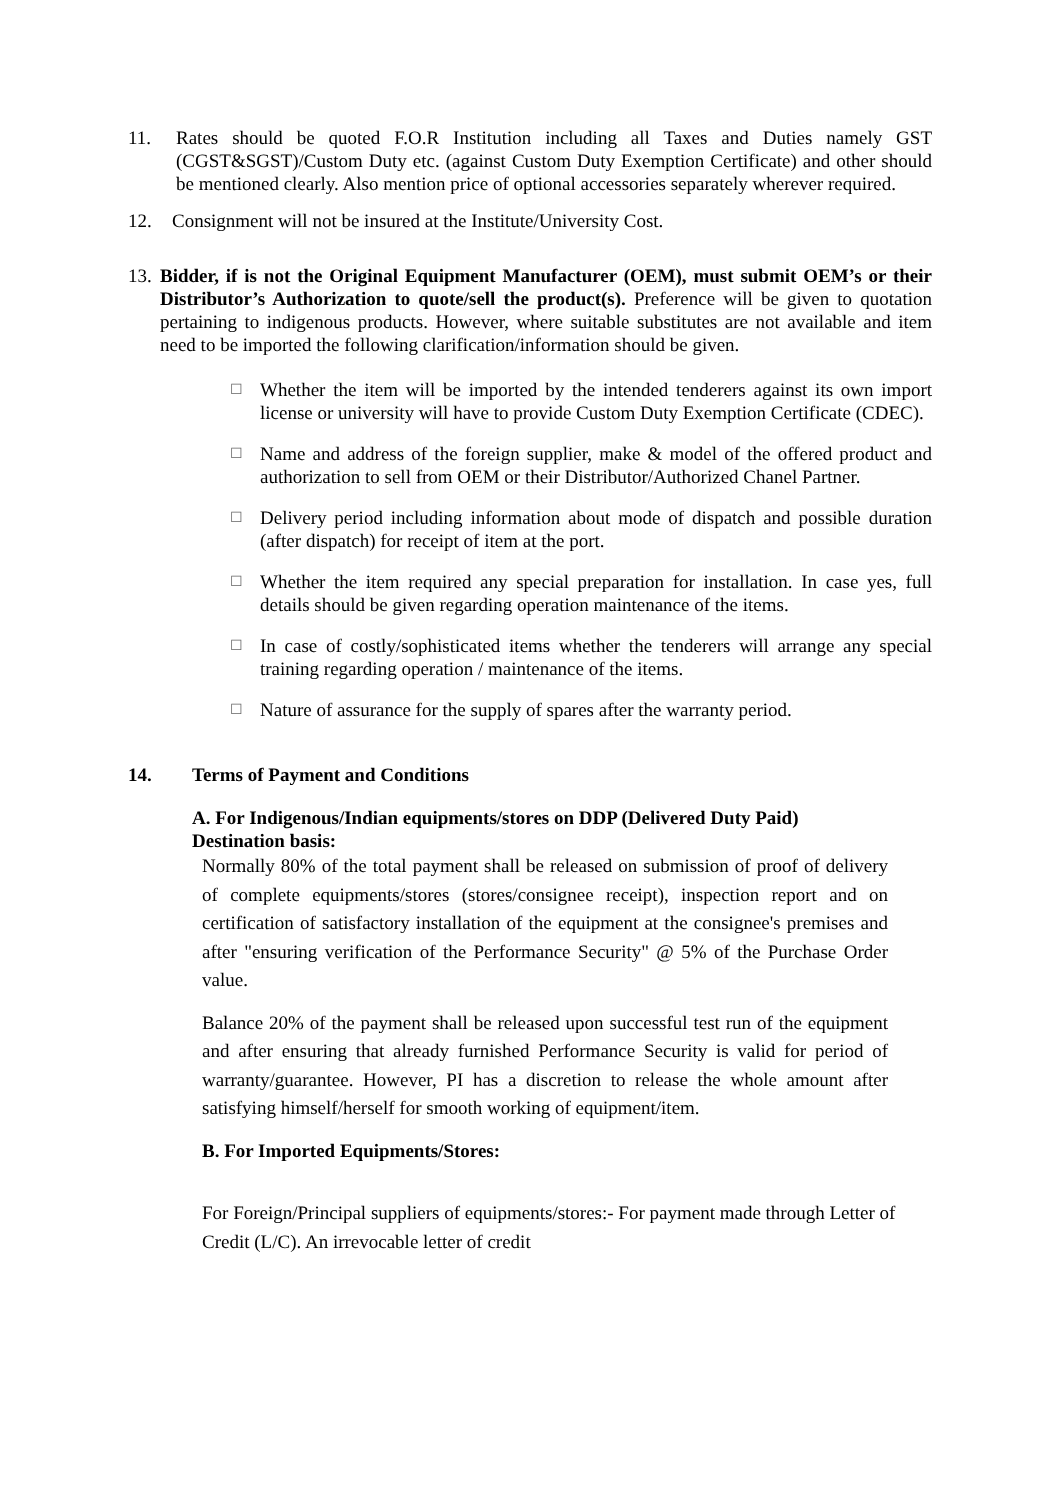11. Rates should be quoted F.O.R Institution including all Taxes and Duties namely GST (CGST&SGST)/Custom Duty etc. (against Custom Duty Exemption Certificate) and other should be mentioned clearly. Also mention price of optional accessories separately wherever required.
12. Consignment will not be insured at the Institute/University Cost.
13.
Bidder, if is not the Original Equipment Manufacturer (OEM), must submit OEM’s or their Distributor’s Authorization to quote/sell the product(s). Preference will be given to quotation pertaining to indigenous products. However, where suitable substitutes are not available and item need to be imported the following clarification/information should be given.
☐
Whether the item will be imported by the intended tenderers against its own import license or university will have to provide Custom Duty Exemption Certificate (CDEC).
☐
Name and address of the foreign supplier, make & model of the offered product and authorization to sell from OEM or their Distributor/Authorized Chanel Partner.
☐
Delivery period including information about mode of dispatch and possible duration (after dispatch) for receipt of item at the port.
☐
Whether the item required any special preparation for installation. In case yes, full details should be given regarding operation maintenance of the items.
☐
In case of costly/sophisticated items whether the tenderers will arrange any special training regarding operation / maintenance of the items.
☐
Nature of assurance for the supply of spares after the warranty period.
14. Terms of Payment and Conditions
A. For Indigenous/Indian equipments/stores on DDP (Delivered Duty Paid) Destination basis:
Normally 80% of the total payment shall be released on submission of proof of delivery of complete equipments/stores (stores/consignee receipt), inspection report and on certification of satisfactory installation of the equipment at the consignee's premises and after "ensuring verification of the Performance Security" @ 5% of the Purchase Order value.
Balance 20% of the payment shall be released upon successful test run of the equipment and after ensuring that already furnished Performance Security is valid for period of warranty/guarantee. However, PI has a discretion to release the whole amount after satisfying himself/herself for smooth working of equipment/item.
B. For Imported Equipments/Stores:
For Foreign/Principal suppliers of equipments/stores:- For payment made through Letter of Credit (L/C). An irrevocable letter of credit